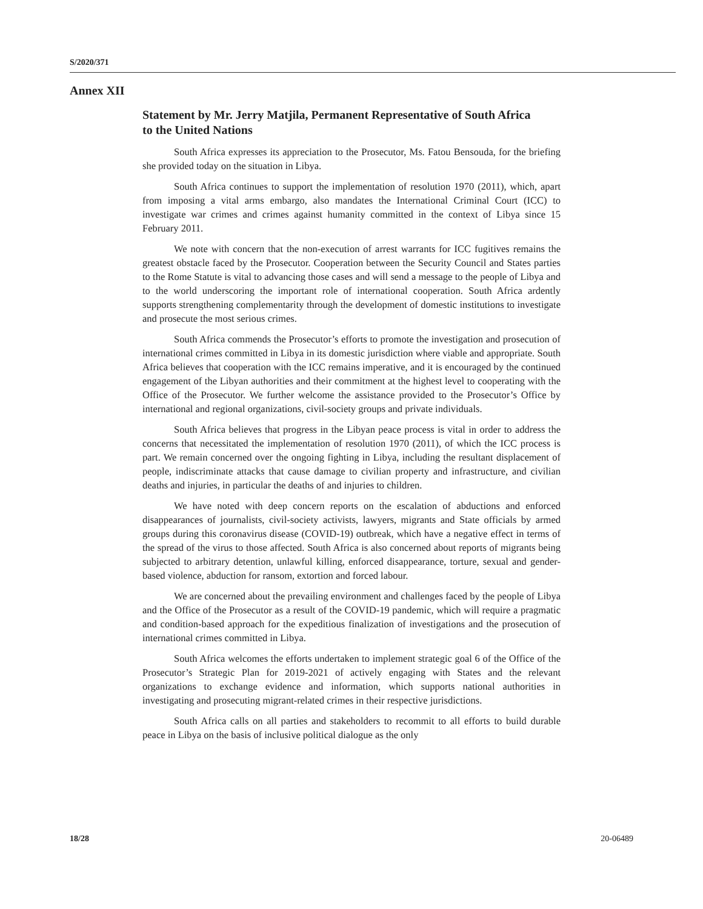S/2020/371
Annex XII
Statement by Mr. Jerry Matjila, Permanent Representative of South Africa to the United Nations
South Africa expresses its appreciation to the Prosecutor, Ms. Fatou Bensouda, for the briefing she provided today on the situation in Libya.
South Africa continues to support the implementation of resolution 1970 (2011), which, apart from imposing a vital arms embargo, also mandates the International Criminal Court (ICC) to investigate war crimes and crimes against humanity committed in the context of Libya since 15 February 2011.
We note with concern that the non-execution of arrest warrants for ICC fugitives remains the greatest obstacle faced by the Prosecutor. Cooperation between the Security Council and States parties to the Rome Statute is vital to advancing those cases and will send a message to the people of Libya and to the world underscoring the important role of international cooperation. South Africa ardently supports strengthening complementarity through the development of domestic institutions to investigate and prosecute the most serious crimes.
South Africa commends the Prosecutor’s efforts to promote the investigation and prosecution of international crimes committed in Libya in its domestic jurisdiction where viable and appropriate. South Africa believes that cooperation with the ICC remains imperative, and it is encouraged by the continued engagement of the Libyan authorities and their commitment at the highest level to cooperating with the Office of the Prosecutor. We further welcome the assistance provided to the Prosecutor’s Office by international and regional organizations, civil-society groups and private individuals.
South Africa believes that progress in the Libyan peace process is vital in order to address the concerns that necessitated the implementation of resolution 1970 (2011), of which the ICC process is part. We remain concerned over the ongoing fighting in Libya, including the resultant displacement of people, indiscriminate attacks that cause damage to civilian property and infrastructure, and civilian deaths and injuries, in particular the deaths of and injuries to children.
We have noted with deep concern reports on the escalation of abductions and enforced disappearances of journalists, civil-society activists, lawyers, migrants and State officials by armed groups during this coronavirus disease (COVID-19) outbreak, which have a negative effect in terms of the spread of the virus to those affected. South Africa is also concerned about reports of migrants being subjected to arbitrary detention, unlawful killing, enforced disappearance, torture, sexual and gender-based violence, abduction for ransom, extortion and forced labour.
We are concerned about the prevailing environment and challenges faced by the people of Libya and the Office of the Prosecutor as a result of the COVID-19 pandemic, which will require a pragmatic and condition-based approach for the expeditious finalization of investigations and the prosecution of international crimes committed in Libya.
South Africa welcomes the efforts undertaken to implement strategic goal 6 of the Office of the Prosecutor’s Strategic Plan for 2019-2021 of actively engaging with States and the relevant organizations to exchange evidence and information, which supports national authorities in investigating and prosecuting migrant-related crimes in their respective jurisdictions.
South Africa calls on all parties and stakeholders to recommit to all efforts to build durable peace in Libya on the basis of inclusive political dialogue as the only
18/28 20-06489